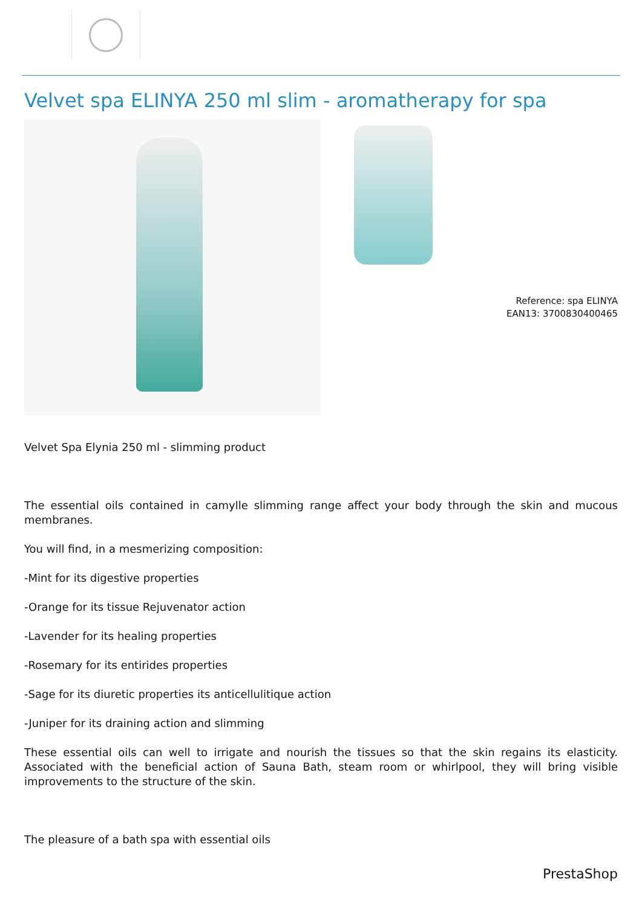Velvet spa ELINYA 250 ml slim - aromatherapy for spa
Reference: spa ELINYA
EAN13: 3700830400465
Velvet Spa Elynia 250 ml - slimming product
The essential oils contained in camylle slimming range affect your body through the skin and mucous membranes.
You will find, in a mesmerizing composition:
-Mint for its digestive properties
-Orange for its tissue Rejuvenator action
-Lavender for its healing properties
-Rosemary for its entirides properties
-Sage for its diuretic properties its anticellulitique action
-Juniper for its draining action and slimming
These essential oils can well to irrigate and nourish the tissues so that the skin regains its elasticity. Associated with the beneficial action of Sauna Bath, steam room or whirlpool, they will bring visible improvements to the structure of the skin.
The pleasure of a bath spa with essential oils
PrestaShop